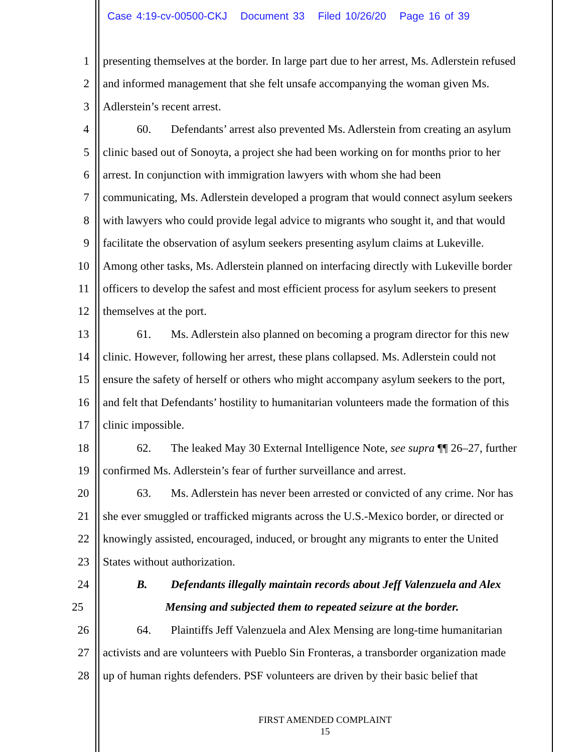Case 4:19-cv-00500-CKJ Document 33 Filed 10/26/20 Page 16 of 39
1 presenting themselves at the border. In large part due to her arrest, Ms. Adlerstein refused
2 and informed management that she felt unsafe accompanying the woman given Ms.
3 Adlerstein’s recent arrest.
4 60. Defendants’ arrest also prevented Ms. Adlerstein from creating an asylum
5 clinic based out of Sonoyta, a project she had been working on for months prior to her
6 arrest. In conjunction with immigration lawyers with whom she had been
7 communicating, Ms. Adlerstein developed a program that would connect asylum seekers
8 with lawyers who could provide legal advice to migrants who sought it, and that would
9 facilitate the observation of asylum seekers presenting asylum claims at Lukeville.
10 Among other tasks, Ms. Adlerstein planned on interfacing directly with Lukeville border
11 officers to develop the safest and most efficient process for asylum seekers to present
12 themselves at the port.
13 61. Ms. Adlerstein also planned on becoming a program director for this new
14 clinic. However, following her arrest, these plans collapsed. Ms. Adlerstein could not
15 ensure the safety of herself or others who might accompany asylum seekers to the port,
16 and felt that Defendants’ hostility to humanitarian volunteers made the formation of this
17 clinic impossible.
18 62. The leaked May 30 External Intelligence Note, see supra ¶¶ 26–27, further
19 confirmed Ms. Adlerstein’s fear of further surveillance and arrest.
20 63. Ms. Adlerstein has never been arrested or convicted of any crime. Nor has
21 she ever smuggled or trafficked migrants across the U.S.-Mexico border, or directed or
22 knowingly assisted, encouraged, induced, or brought any migrants to enter the United
23 States without authorization.
24 B. Defendants illegally maintain records about Jeff Valenzuela and Alex
25 Mensing and subjected them to repeated seizure at the border.
26 64. Plaintiffs Jeff Valenzuela and Alex Mensing are long-time humanitarian
27 activists and are volunteers with Pueblo Sin Fronteras, a transborder organization made
28 up of human rights defenders. PSF volunteers are driven by their basic belief that
FIRST AMENDED COMPLAINT
15